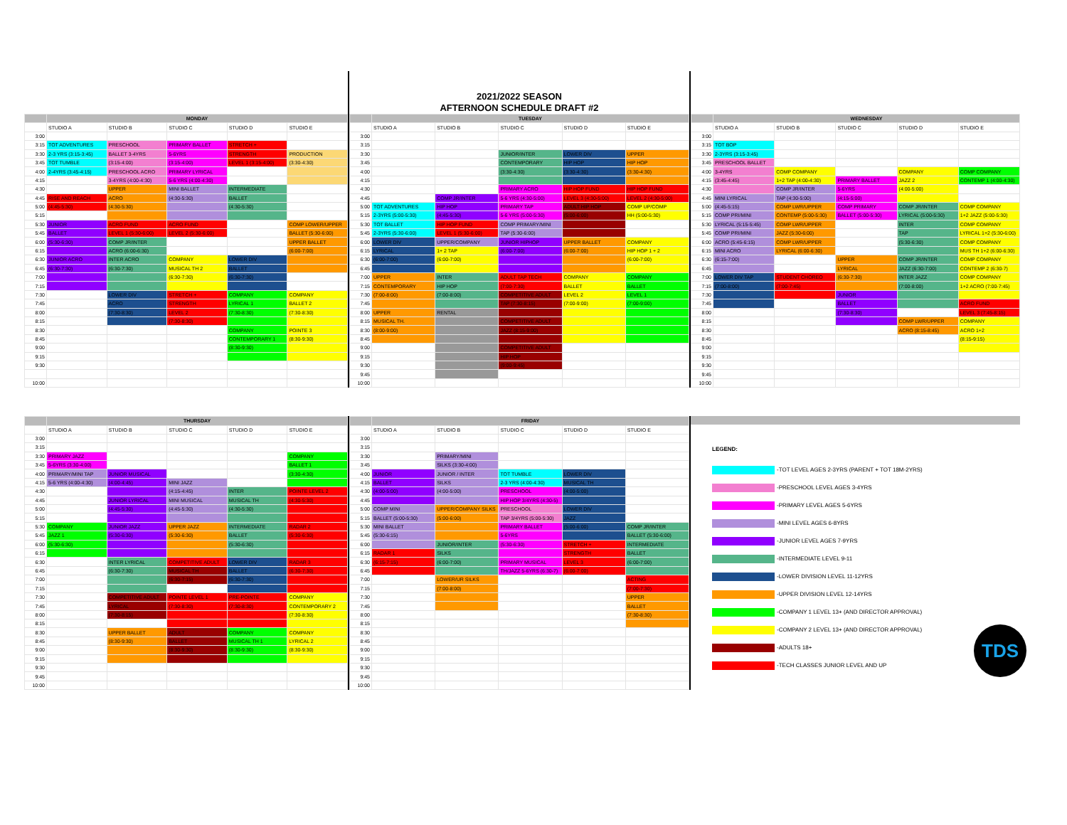| | MONDAY | | | | |
| --- | --- | --- | --- | --- | --- |
| | STUDIO A | STUDIO B | STUDIO C | STUDIO D | STUDIO E |
| 3:00 | | | | | |
| 3:15 | TOT ADVENTURES | PRESCHOOL | PRIMARY BALLET | STRETCH + | |
| 3:30 | 2-3 YRS (3:15-3:45) | BALLET 3-4YRS | 5-6YRS | STRENGTH | PRODUCTION |
| 3:45 | TOT TUMBLE | (3:15-4:00) | (3:15-4:00) | LEVEL 1 (3:15-4:00) | (3:30-4:30) |
| 4:00 | 2-4YRS (3:45-4:15) | PRESCHOOL ACRO | PRIMARY LYRICAL | | |
| 4:15 | | 3-4YRS (4:00-4:30) | 5-6 YRS (4:00-4:30) | | |
| 4:30 | | UPPER | MINI BALLET | INTERMEDIATE | |
| 4:45 | RISE AND REACH | ACRO | (4:30-5:30) | BALLET | |
| 5:00 | (4:45-5:30) | (4:30-5:30) | | (4:30-5:30) | |
| 5:15 | | | | | |
| 5:30 | JUNIOR | ACRO FUND | ACRO FUND | | COMP LOWER/UPPER |
| 5:45 | BALLET | LEVEL 1 (5:30-6:00) | LEVEL 2 (5:30-6:00) | | BALLET (5:30-6:00) |
| 6:00 | (5:30-6:30) | COMP JR/INTER | | | UPPER BALLET |
| 6:15 | | ACRO (6:00-6:30) | | | (6:00-7:00) |
| 6:30 | JUNIOR ACRO | INTER ACRO | COMPANY | LOWER DIV | |
| 6:45 | (6:30-7:30) | (6:30-7:30) | MUSICAL TH 2 | BALLET | |
| 7:00 | | | (6:30-7:30) | (6:30-7:30) | |
| 7:15 | | | | | |
| 7:30 | | LOWER DIV | STRETCH + | COMPANY | COMPANY |
| 7:45 | | ACRO | STRENGTH | LYRICAL 1 | BALLET 2 |
| 8:00 | | (7:30-8:30) | LEVEL 2 | (7:30-8:30) | (7:30-8:30) |
| 8:15 | | | (7:30-8:30) | | |
| 8:30 | | | | COMPANY | POINTE 3 |
| 8:45 | | | | CONTEMPORARY 1 | (8:30-9:30) |
| 9:00 | | | | (8:30-9:30) | |
| 9:15 | | | | | |
| 9:30 | | | | | |
| 10:00 | | | | | |
2021/2022 SEASON
AFTERNOON SCHEDULE DRAFT #2
| | TUESDAY | | | | |
| --- | --- | --- | --- | --- | --- |
| | STUDIO A | STUDIO B | STUDIO C | STUDIO D | STUDIO E |
| 3:00 | | | | | |
| 3:15 | | | | | |
| 3:30 | | | JUNIOR/INTER | LOWER DIV | UPPER |
| 3:45 | | | CONTEMPORARY | HIP HOP | HIP HOP |
| 4:00 | | | (3:30-4:30) | (3:30-4:30) | (3:30-4:30) |
| 4:15 | | | | | |
| 4:30 | | | PRIMARY ACRO | HIP HOP FUND | HIP HOP FUND |
| 4:45 | | COMP JR/INTER | 5-6 YRS (4:30-5:00) | LEVEL 3 (4:30-5:00) | LEVEL 2 (4:30-5:00) |
| 5:00 | TOT ADVENTURES | HIP HOP | PRIMARY TAP | ADULT HIP HOP | COMP UP/COMP |
| 5:15 | 2-3YRS (5:00-5:30) | (4:45-5:30) | 5-6 YRS (5:00-5:30) | (5:00-6:00) | HH (5:00-5:30) |
| 5:30 | TOT BALLET | HIP HOP FUND | COMP PRIMARY/MINI | | |
| 5:45 | 2-3YRS (5:30-6:00) | LEVEL 1 (5:30-6:00) | TAP (5:30-6:00) | | |
| 6:00 | LOWER DIV | UPPER/COMPANY | JUNIOR HIPHOP | UPPER BALLET | COMPANY |
| 6:15 | LYRICAL | 1+ 2 TAP | (6:00-7:00) | (6:00-7:00) | HIP HOP 1 + 2 |
| 6:30 | (6:00-7:00) | (6:00-7:00) | | | (6:00-7:00) |
| 6:45 | | | | | |
| 7:00 | UPPER | INTER | ADULT TAP TECH | COMPANY | COMPANY |
| 7:15 | CONTEMPORARY | HIP HOP | (7:00-7:30) | BALLET | BALLET |
| 7:30 | (7:00-8:00) | (7:00-8:00) | COMPETITIVE ADULT | LEVEL 2 | LEVEL 1 |
| 7:45 | | | TAP (7:30-8:15) | (7:00-9:00) | (7:00-9:00) |
| 8:00 | UPPER | RENTAL | | | |
| 8:15 | MUSICAL TH. | | COMPETITIVE ADULT | | |
| 8:30 | (8:00-9:00) | | JAZZ (8:15-9:00) | | |
| 8:45 | | | | | |
| 9:00 | | | COMPETITIVE ADULT | | |
| 9:15 | | | HIP HOP | | |
| 9:30 | | | (9:00-9:45) | | |
| 9:45 | | | | | |
| 10:00 | | | | | |
| | WEDNESDAY | | | | |
| --- | --- | --- | --- | --- | --- |
| | STUDIO A | STUDIO B | STUDIO C | STUDIO D | STUDIO E |
| 3:00 | | | | | |
| 3:15 | TOT BOP | | | | |
| 3:30 | 2-3YRS (3:15-3:45) | | | | |
| 3:45 | PRESCHOOL BALLET | | | | |
| 4:00 | 3-4YRS | COMP COMPANY | | COMPANY | COMP COMPANY |
| 4:15 | (3:45-4:45) | 1+2 TAP (4:00-4:30) | PRIMARY BALLET | JAZZ 2 | CONTEMP 1 (4:00-4:30) |
| 4:30 | | COMP JR/INTER | 5-6YRS | (4:00-5:00) | |
| 4:45 | MINI LYRICAL | TAP (4:30-5:00) | (4:15-5:00) | | |
| 5:00 | (4:45-5:15) | COMP LWR/UPPER | COMP PRIMARY | COMP JR/INTER | COMP COMPANY |
| 5:15 | COMP PRI/MINI | CONTEMP (5:00-5:30) | BALLET (5:00-5:30) | LYRICAL (5:00-5:30) | 1+2 JAZZ (5:00-5:30) |
| 5:30 | LYRICAL (5:15-5:45) | COMP LWR/UPPER | | INTER | COMP COMPANY |
| 5:45 | COMP PRI/MINI | JAZZ (5:30-6:00) | | TAP | LYRICAL 1+2 (5:30-6:00) |
| 6:00 | ACRO (5:45-6:15) | COMP LWR/UPPER | | (5:30-6:30) | COMP COMPANY |
| 6:15 | MINI ACRO | LYRICAL (6:00-6:30) | | | MUS TH 1+2 (6:00-6:30) |
| 6:30 | (6:15-7:00) | | UPPER | COMP JR/INTER | COMP COMPANY |
| 6:45 | | | LYRICAL | JAZZ (6:30-7:00) | CONTEMP 2 (6:30-7) |
| 7:00 | LOWER DIV TAP | STUDENT CHOREO | (6:30-7:30) | INTER JAZZ | COMP COMPANY |
| 7:15 | (7:00-8:00) | (7:00-7:45) | | (7:00-8:00) | 1+2 ACRO (7:00-7:45) |
| 7:30 | | | JUNIOR | | |
| 7:45 | | | BALLET | | ACRO FUND |
| 8:00 | | | (7:30-8:30) | | LEVEL 3 (7:45-8:15) |
| 8:15 | | | | COMP LWR/UPPER | COMPANY |
| 8:30 | | | | ACRO (8:15-8:45) | ACRO 1+2 |
| 8:45 | | | | | (8:15-9:15) |
| 9:00 | | | | | |
| 9:15 | | | | | |
| 9:30 | | | | | |
| 9:45 | | | | | |
| 10:00 | | | | | |
| | THURSDAY | | | | |
| --- | --- | --- | --- | --- | --- |
| | STUDIO A | STUDIO B | STUDIO C | STUDIO D | STUDIO E |
| 3:00 | | | | | |
| 3:15 | | | | | |
| 3:30 | PRIMARY JAZZ | | | | COMPANY |
| 3:45 | 5-6YRS (3:30-4:00) | | | | BALLET 1 |
| 4:00 | PRIMARY/MINI TAP | JUNIOR MUSICAL | | | (3:30-4:30) |
| 4:15 | 5-6 YRS (4:00-4:30) | (4:00-4:45) | MINI JAZZ | | |
| 4:30 | | | (4:15-4:45) | INTER | POINTE LEVEL 2 |
| 4:45 | | JUNIOR LYRICAL | MINI MUSICAL | MUSICAL TH | (4:30-5:30) |
| 5:00 | | (4:45-5:30) | (4:45-5:30) | (4:30-5:30) | |
| 5:15 | | | | | |
| 5:30 | COMPANY | JUNIOR JAZZ | UPPER JAZZ | INTERMEDIATE | RADAR 2 |
| 5:45 | JAZZ 1 | (5:30-6:30) | (5:30-6:30) | BALLET | (5:30-6:30) |
| 6:00 | (5:30-6:30) | | | (5:30-6:30) | |
| 6:15 | | | | | |
| 6:30 | | INTER LYRICAL | COMPETITIVE ADULT | LOWER DIV | RADAR 3 |
| 6:45 | | (6:30-7:30) | MUSICAL TH | BALLET | (6:30-7:30) |
| 7:00 | | | (6:30-7:15) | (6:30-7:30) | |
| 7:15 | | | | | |
| 7:30 | | COMPETITIVE ADULT | POINTE LEVEL 1 | PRE-POINTE | COMPANY |
| 7:45 | | LYRICAL | (7:30-8:30) | (7:30-8:30) | CONTEMPORARY 2 |
| 8:00 | | (7:30-8:15) | | | (7:30-8:30) |
| 8:15 | | | | | |
| 8:30 | | UPPER BALLET | ADULT | COMPANY | COMPANY |
| 8:45 | | (8:30-9:30) | BALLET | MUSICAL TH 1 | LYRICAL 2 |
| 9:00 | | | (8:30-9:30) | (8:30-9:30) | (8:30-9:30) |
| 9:15 | | | | | |
| 9:30 | | | | | |
| 9:45 | | | | | |
| 10:00 | | | | | |
| | FRIDAY | | | | |
| --- | --- | --- | --- | --- | --- |
| | STUDIO A | STUDIO B | STUDIO C | STUDIO D | STUDIO E |
| 3:00 | | | | | |
| 3:15 | | | | | |
| 3:30 | | PRIMARY/MINI | | | |
| 3:45 | | SILKS (3:30-4:00) | | | |
| 4:00 | JUNIOR | JUNIOR / INTER | TOT TUMBLE | LOWER DIV | |
| 4:15 | BALLET | SILKS | 2-3 YRS (4:00-4:30) | MUSICAL TH | |
| 4:30 | (4:00-5:00) | (4:00-5:00) | PRESCHOOL | (4:00-5:00) | |
| 4:45 | | | HIP HOP 3/4YRS (4:30-5) | | |
| 5:00 | COMP MINI | UPPER/COMPANY SILKS | PRESCHOOL | LOWER DIV | |
| 5:15 | BALLET (5:00-5:30) | (5:00-6:00) | TAP 3/4YRS (5:00-5:30) | JAZZ | |
| 5:30 | MINI BALLET | | PRIMARY BALLET | (5:00-6:00) | COMP JR/INTER |
| 5:45 | (5:30-6:15) | | 5-6YRS | | BALLET (5:30-6:00) |
| 6:00 | | JUNIOR/INTER | (5:30-6:30) | STRETCH + | INTERMEDIATE |
| 6:15 | RADAR 1 | SILKS | | STRENGTH | BALLET |
| 6:30 | (6:15-7:15) | (6:00-7:00) | PRIMARY MUSICAL | LEVEL 3 | (6:00-7:00) |
| 6:45 | | | TH/JAZZ 5-6YRS (6:30-7) | (6:00-7:00) | |
| 7:00 | | LOWER/UR SILKS | | | ACTING |
| 7:15 | | (7:00-8:00) | | | (7:00-7:30) |
| 7:30 | | | | | UPPER |
| 7:45 | | | | | BALLET |
| 8:00 | | | | | (7:30-8:30) |
| 8:15 | | | | | |
| 8:30 | | | | | |
| 8:45 | | | | | |
| 9:00 | | | | | |
| 9:15 | | | | | |
| 9:30 | | | | | |
| 9:45 | | | | | |
| 10:00 | | | | | |
LEGEND:
-TOT LEVEL AGES 2-3YRS (PARENT + TOT 18M-2YRS)
-PRESCHOOL LEVEL AGES 3-4YRS
-PRIMARY LEVEL AGES 5-6YRS
-MINI LEVEL AGES 6-8YRS
-JUNIOR LEVEL AGES 7-9YRS
-INTERMEDIATE LEVEL 9-11
-LOWER DIVISION LEVEL 11-12YRS
-UPPER DIVISION LEVEL 12-14YRS
-COMPANY 1 LEVEL 13+ (AND DIRECTOR APPROVAL)
-COMPANY 2 LEVEL 13+ (AND DIRECTOR APPROVAL)
-ADULTS 18+
-TECH CLASSES JUNIOR LEVEL AND UP
TDS